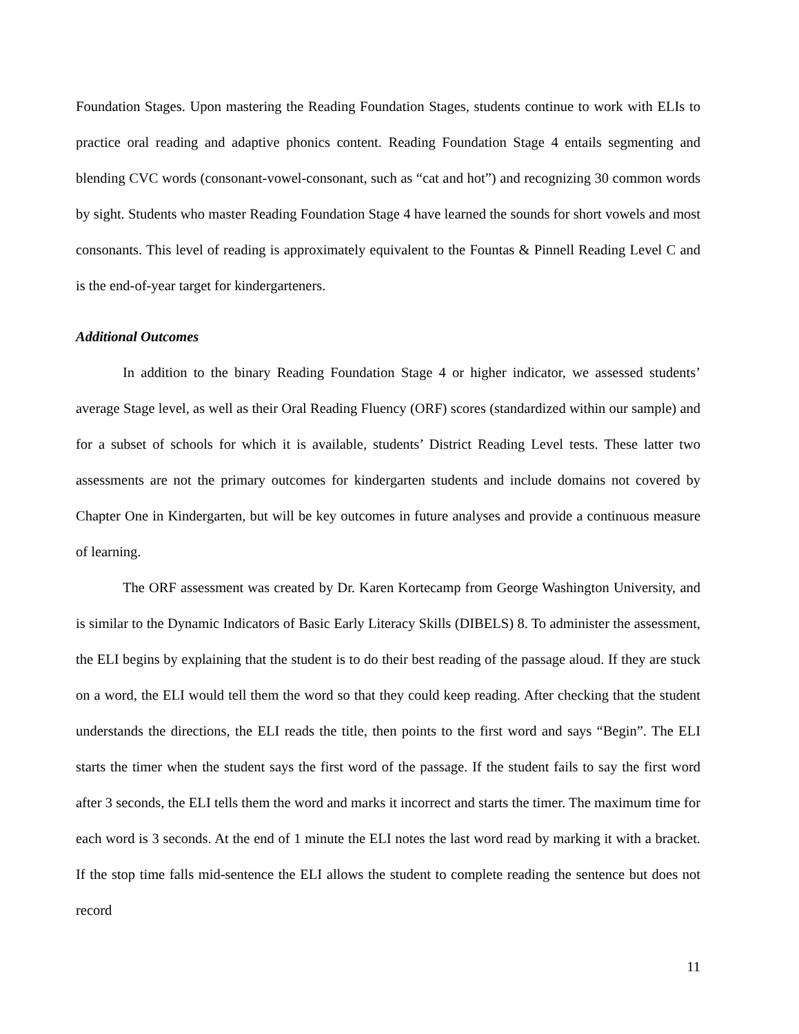Foundation Stages. Upon mastering the Reading Foundation Stages, students continue to work with ELIs to practice oral reading and adaptive phonics content. Reading Foundation Stage 4 entails segmenting and blending CVC words (consonant-vowel-consonant, such as “cat and hot”) and recognizing 30 common words by sight. Students who master Reading Foundation Stage 4 have learned the sounds for short vowels and most consonants. This level of reading is approximately equivalent to the Fountas & Pinnell Reading Level C and is the end-of-year target for kindergarteners.
Additional Outcomes
In addition to the binary Reading Foundation Stage 4 or higher indicator, we assessed students’ average Stage level, as well as their Oral Reading Fluency (ORF) scores (standardized within our sample) and for a subset of schools for which it is available, students’ District Reading Level tests. These latter two assessments are not the primary outcomes for kindergarten students and include domains not covered by Chapter One in Kindergarten, but will be key outcomes in future analyses and provide a continuous measure of learning.
The ORF assessment was created by Dr. Karen Kortecamp from George Washington University, and is similar to the Dynamic Indicators of Basic Early Literacy Skills (DIBELS) 8. To administer the assessment, the ELI begins by explaining that the student is to do their best reading of the passage aloud. If they are stuck on a word, the ELI would tell them the word so that they could keep reading. After checking that the student understands the directions, the ELI reads the title, then points to the first word and says “Begin”. The ELI starts the timer when the student says the first word of the passage. If the student fails to say the first word after 3 seconds, the ELI tells them the word and marks it incorrect and starts the timer. The maximum time for each word is 3 seconds. At the end of 1 minute the ELI notes the last word read by marking it with a bracket. If the stop time falls mid-sentence the ELI allows the student to complete reading the sentence but does not record
11